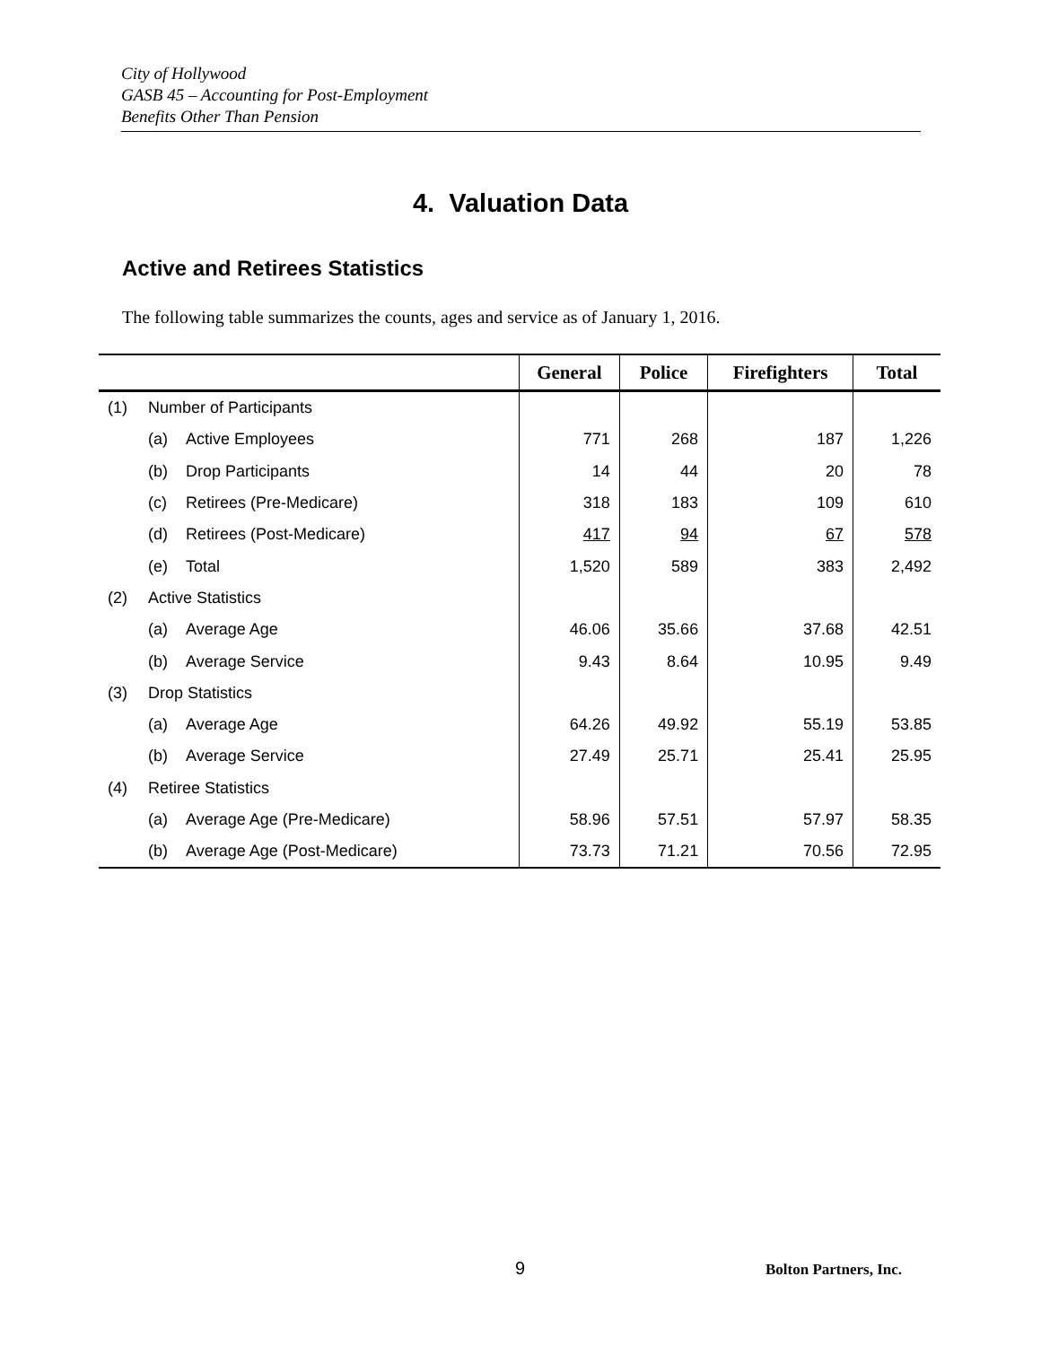City of Hollywood
GASB 45 – Accounting for Post-Employment
Benefits Other Than Pension
4. Valuation Data
Active and Retirees Statistics
The following table summarizes the counts, ages and service as of January 1, 2016.
| | | | General | Police | Firefighters | Total |
| --- | --- | --- | --- | --- | --- | --- |
| (1) | Number of Participants | | | | | |
| | (a) | Active Employees | 771 | 268 | 187 | 1,226 |
| | (b) | Drop Participants | 14 | 44 | 20 | 78 |
| | (c) | Retirees (Pre-Medicare) | 318 | 183 | 109 | 610 |
| | (d) | Retirees (Post-Medicare) | 417 | 94 | 67 | 578 |
| | (e) | Total | 1,520 | 589 | 383 | 2,492 |
| (2) | Active Statistics | | | | | |
| | (a) | Average Age | 46.06 | 35.66 | 37.68 | 42.51 |
| | (b) | Average Service | 9.43 | 8.64 | 10.95 | 9.49 |
| (3) | Drop Statistics | | | | | |
| | (a) | Average Age | 64.26 | 49.92 | 55.19 | 53.85 |
| | (b) | Average Service | 27.49 | 25.71 | 25.41 | 25.95 |
| (4) | Retiree Statistics | | | | | |
| | (a) | Average Age (Pre-Medicare) | 58.96 | 57.51 | 57.97 | 58.35 |
| | (b) | Average Age (Post-Medicare) | 73.73 | 71.21 | 70.56 | 72.95 |
9 Bolton Partners, Inc.